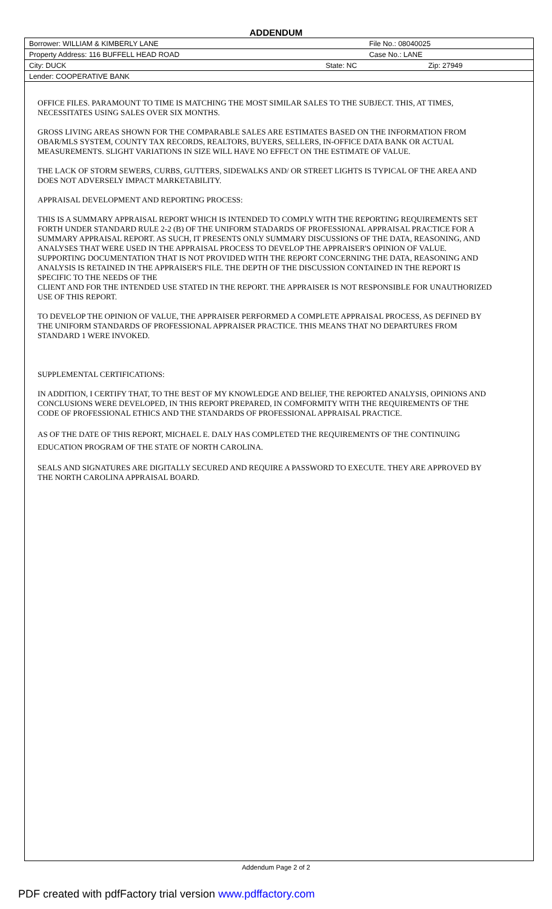ADDENDUM
| Borrower: WILLIAM & KIMBERLY LANE | File No.: 08040025 | |
| Property Address: 116 BUFFELL HEAD ROAD | Case No.: LANE | |
| City: DUCK | State: NC | Zip: 27949 |
| Lender: COOPERATIVE BANK | | |
OFFICE FILES. PARAMOUNT TO TIME IS MATCHING THE MOST SIMILAR SALES TO THE SUBJECT. THIS, AT TIMES, NECESSITATES USING SALES OVER SIX MONTHS.
GROSS LIVING AREAS SHOWN FOR THE COMPARABLE SALES ARE ESTIMATES BASED ON THE INFORMATION FROM OBAR/MLS SYSTEM, COUNTY TAX RECORDS, REALTORS, BUYERS, SELLERS, IN-OFFICE DATA BANK OR ACTUAL MEASUREMENTS. SLIGHT VARIATIONS IN SIZE WILL HAVE NO EFFECT ON THE ESTIMATE OF VALUE.
THE LACK OF STORM SEWERS, CURBS, GUTTERS, SIDEWALKS AND/ OR STREET LIGHTS IS TYPICAL OF THE AREA AND DOES NOT ADVERSELY IMPACT MARKETABILITY.
APPRAISAL DEVELOPMENT AND REPORTING PROCESS:
THIS IS A SUMMARY APPRAISAL REPORT WHICH IS INTENDED TO COMPLY WITH THE REPORTING REQUIREMENTS SET FORTH UNDER STANDARD RULE 2-2 (B) OF THE UNIFORM STADARDS OF PROFESSIONAL APPRAISAL PRACTICE FOR A SUMMARY APPRAISAL REPORT. AS SUCH, IT PRESENTS ONLY SUMMARY DISCUSSIONS OF THE DATA, REASONING, AND ANALYSES THAT WERE USED IN THE APPRAISAL PROCESS TO DEVELOP THE APPRAISER'S OPINION OF VALUE. SUPPORTING DOCUMENTATION THAT IS NOT PROVIDED WITH THE REPORT CONCERNING THE DATA, REASONING AND ANALYSIS IS RETAINED IN THE APPRAISER'S FILE. THE DEPTH OF THE DISCUSSION CONTAINED IN THE REPORT IS SPECIFIC TO THE NEEDS OF THE
CLIENT AND FOR THE INTENDED USE STATED IN THE REPORT. THE APPRAISER IS NOT RESPONSIBLE FOR UNAUTHORIZED USE OF THIS REPORT.
TO DEVELOP THE OPINION OF VALUE, THE APPRAISER PERFORMED A COMPLETE APPRAISAL PROCESS, AS DEFINED BY THE UNIFORM STANDARDS OF PROFESSIONAL APPRAISER PRACTICE. THIS MEANS THAT NO DEPARTURES FROM STANDARD 1 WERE INVOKED.
SUPPLEMENTAL CERTIFICATIONS:
IN ADDITION, I CERTIFY THAT, TO THE BEST OF MY KNOWLEDGE AND BELIEF, THE REPORTED ANALYSIS, OPINIONS AND CONCLUSIONS WERE DEVELOPED, IN THIS REPORT PREPARED, IN COMFORMITY WITH THE REQUIREMENTS OF THE CODE OF PROFESSIONAL ETHICS AND THE STANDARDS OF PROFESSIONAL APPRAISAL PRACTICE.
AS OF THE DATE OF THIS REPORT, MICHAEL E. DALY HAS COMPLETED THE REQUIREMENTS OF THE CONTINUING EDUCATION PROGRAM OF THE STATE OF NORTH CAROLINA.
SEALS AND SIGNATURES ARE DIGITALLY SECURED AND REQUIRE A PASSWORD TO EXECUTE. THEY ARE APPROVED BY THE NORTH CAROLINA APPRAISAL BOARD.
Addendum Page 2 of 2
PDF created with pdfFactory trial version www.pdffactory.com